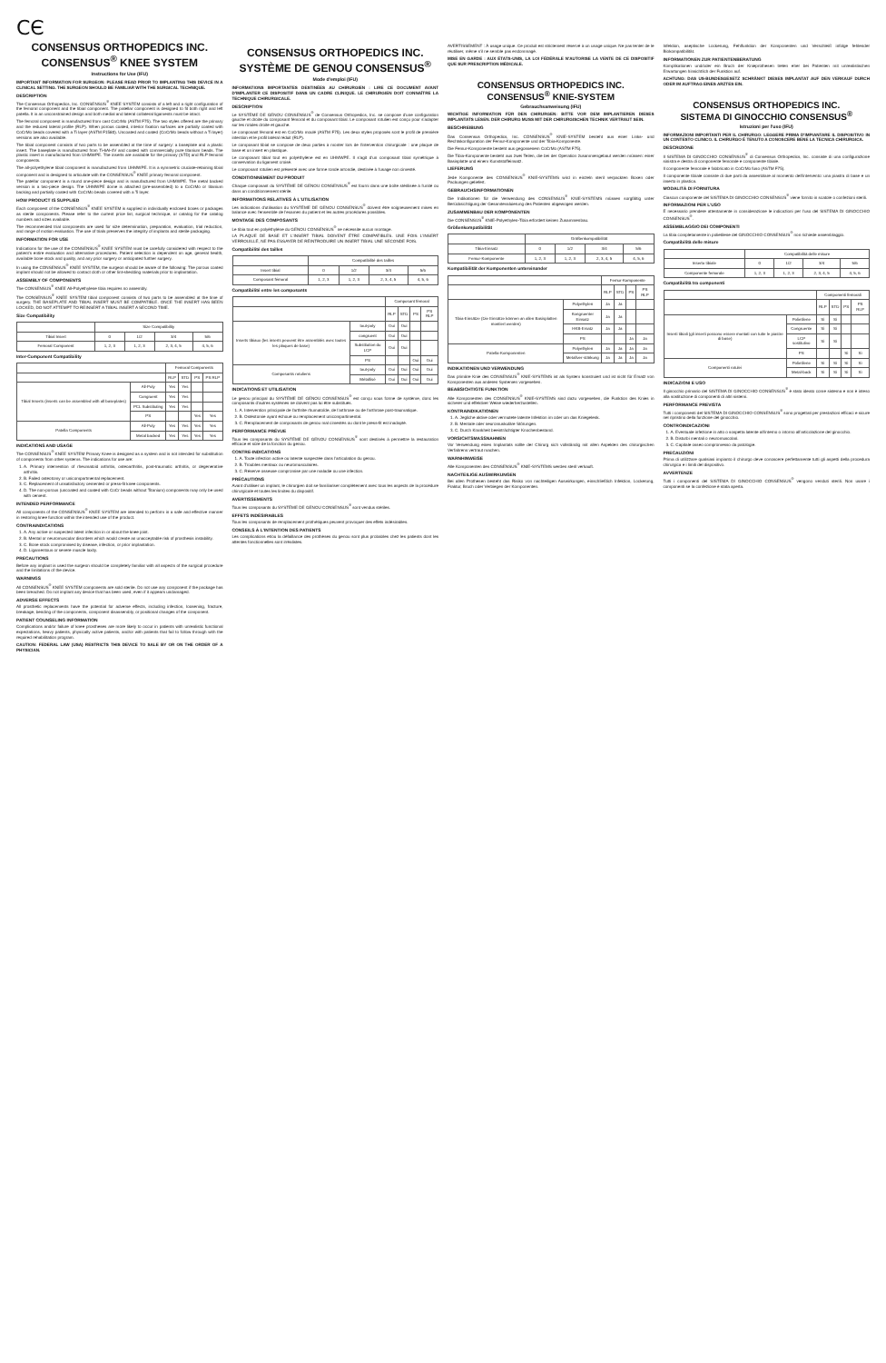CЄ
CONSENSUS ORTHOPEDICS INC.
CONSENSUS<sup>®</sup> KNEE SYSTEM
Instructions for Use (IFU)
IMPORTANT INFORMATION FOR SURGEON: PLEASE READ PRIOR TO IMPLANTING THIS DEVICE IN A CLINICAL SETTING. THE SURGEON SHOULD BE FAMILIAR WITH THE SURGICAL TECHNIQUE.
DESCRIPTION
The Consensus Orthopedics, Inc. CONSENSUS<sup>®</sup> KNEE SYSTEM consists of a left and a right configuration of the femoral component and the tibial component. The patellar component is designed to fit both right and left patella. It is an unconstrained design and both medial and lateral collateral ligaments must be intact.
The femoral component is manufactured from cast CoCrMo (ASTM F75). The two styles offered are the primary and the reduced lateral profile (RLP). When porous coated, interior fixation surfaces are partially coated with CoCrMo beads covered with a Ti layer (ASTM F1580). Uncoated and coated (CoCrMo beads without a Ti layer) versions are also available.
The tibial component consists of two parts to be assembled at the time of surgery: a baseplate and a plastic insert. The baseplate is manufactured from Ti-6Al-4V and coated with commercially pure titanium beads. The plastic insert is manufactured from UHMWPE. The inserts are available for the primary (STD) and RLP femoral components.
The all-polyethylene tibial component is manufactured from UHMWPE. It is a symmetric cruciate-retaining tibial component and is designed to articulate with the CONSENSUS<sup>®</sup> KNEE primary femoral component.
The patellar component is a round one-piece design and is manufactured from UHMWPE. The metal backed version is a two-piece design. The UHMWPE dome is attached (pre-assembled) to a CoCrMo or titanium backing and partially coated with CoCrMo beads covered with a Ti layer.
HOW PRODUCT IS SUPPLIED
Each component of the CONSENSUS<sup>®</sup> KNEE SYSTEM is supplied in individually enclosed boxes or packages as sterile components. Please refer to the current price list, surgical technique, or catalog for the catalog numbers and sizes available.
The recommended trial components are used for size determination, preparation, evaluation, trial reduction, and range of motion evaluation. The use of trials preserves the integrity of implants and sterile packaging.
INFORMATION FOR USE
Indications for the use of the CONSENSUS<sup>®</sup> KNEE SYSTEM must be carefully considered with respect to the patient's entire evaluation and alternative procedures. Patient selection is dependent on age, general health, available bone stock and quality, and any prior surgery or anticipated further surgery.
In using the CONSENSUS<sup>®</sup> KNEE SYSTEM, the surgeon should be aware of the following: The porous coated implant should not be allowed to contact cloth or other lint-shedding materials prior to implantation.
ASSEMBLY OF COMPONENTS
The CONSENSUS<sup>®</sup> KNEE All-Polyethylene tibia requires no assembly.
The CONSENSUS<sup>®</sup> KNEE SYSTEM tibial component consists of two parts to be assembled at the time of surgery. THE BASEPLATE AND TIBIAL INSERT MUST BE COMPATIBLE. ONCE THE INSERT HAS BEEN LOCKED, DO NOT ATTEMPT TO REINSERT A TIBIAL INSERT A SECOND TIME.
Size Compatibility
| | Size Compatibility | | | |
| --- | --- | --- | --- | --- |
| Tibial Insert | 0 | 1/2 | 3/4 | 5/6 |
| Femoral Component | 1, 2, 3 | 1, 2, 3 | 2, 3, 4, 5 | 4, 5, 6 |
Inter-Component Compatibility
| | | Femoral Components | | | |
| --- | --- | --- | --- | --- | --- |
| | | RLP | STD | PS | PS RLP |
| Tibial Inserts (inserts can be assembled with all baseplates) | All-Poly | Yes | Yes | | |
| | Congruent | Yes | Yes | | |
| | PCL Substituting | Yes | Yes | | |
| | PS | | | Yes | Yes |
| Patella Components | All-Poly | Yes | Yes | Yes | Yes |
| | Metal backed | Yes | Yes | Yes | Yes |
INDICATIONS AND USAGE
The CONSENSUS<sup>®</sup> KNEE SYSTEM Primary Knee is designed as a system and is not intended for substitution of components from other systems. The indications for use are:
1. A. Primary intervention of rheumatoid arthritis, osteoarthritis, post-traumatic arthritis, or degenerative arthritis.
2. B. Failed osteotomy or unicompartmental replacement.
3. C. Replacement of unsatisfactory cemented or press-fit knee components.
4. D. The non-porous (uncoated and coated with CoCr beads without Titanium) components may only be used with cement.
INTENDED PERFORMANCE
All components of the CONSENSUS<sup>®</sup> KNEE SYSTEM are intended to perform in a safe and effective manner in restoring knee function within the intended use of the product.
CONTRAINDICATIONS
1. A. Any active or suspected latent infection in or about the knee joint.
2. B. Mental or neuromuscular disorders which would create an unacceptable risk of prosthesis instability.
3. C. Bone stock compromised by disease, infection, or prior implantation.
4. D. Ligamentous or severe muscle laxity.
PRECAUTIONS
Before any implant is used the surgeon should be completely familiar with all aspects of the surgical procedure and the limitations of the device.
WARNINGS
All CONSENSUS<sup>®</sup> KNEE SYSTEM components are sold sterile. Do not use any component if the package has been breached. Do not implant any device that has been used, even if it appears undamaged.
ADVERSE EFFECTS
All prosthetic replacements have the potential for adverse effects, including infection, loosening, fracture, breakage, bending of the components, component disassembly, or positional changes of the component.
PATIENT COUNSELING INFORMATION
Complications and/or failure of knee prostheses are more likely to occur in patients with unrealistic functional expectations, heavy patients, physically active patients, and/or with patients that fail to follow through with the required rehabilitation program.
CAUTION: FEDERAL LAW (USA) RESTRICTS THIS DEVICE TO SALE BY OR ON THE ORDER OF A PHYSICIAN.
CONSENSUS ORTHOPEDICS INC.
SYSTÈME DE GENOU CONSENSUS<sup>®</sup>
Mode d'emploi (IFU)
INFORMATIONS IMPORTANTES DESTINÉES AU CHIRURGIEN : LIRE CE DOCUMENT AVANT D'IMPLANTER CE DISPOSITIF DANS UN CADRE CLINIQUE. LE CHIRURGIEN DOIT CONNAÎTRE LA TECHNIQUE CHIRURGICALE.
DESCRIPTION
Le SYSTÈME DE GENOU CONSENSUS<sup>®</sup> de Consensus Orthopedics, Inc. se compose d'une configuration gauche et droite du composant fémoral et du composant tibial. Le composant rotulien est conçu pour s'adapter sur les rotules droite et gauche.
Le composant fémoral est en CoCrMo moulé (ASTM F75). Les deux styles proposés sont le profil de première intention et le profil latéral réduit (RLP).
Le composant tibial se compose de deux parties à monter lors de l'intervention chirurgicale : une plaque de base et un insert en plastique.
Le composant tibial tout en polyéthylène est en UHMWPE. Il s'agit d'un composant tibial symétrique à conservation du ligament croisé.
Le composant rotulien est présenté avec une forme ronde arrondie, destinée à l'usage non cimenté.
CONDITIONNEMENT DU PRODUIT
Chaque composant du SYSTÈME DE GENOU CONSENSUS<sup>®</sup> est fourni dans une boîte stérilisée à l'unité ou dans un conditionnement stérile.
INFORMATIONS RELATIVES À L'UTILISATION
Les indications d'utilisation du SYSTÈME DE GENOU CONSENSUS<sup>®</sup> doivent être soigneusement mises en balance avec l'ensemble de l'examen du patient et les autres procédures possibles.
MONTAGE DES COMPOSANTS
Le tibia tout en polyéthylène du GENOU CONSENSUS<sup>®</sup> ne nécessite aucun montage.
LA PLAQUE DE BASE ET L'INSERT TIBIAL DOIVENT ÊTRE COMPATIBLES. UNE FOIS L'INSERT VERROUILLÉ, NE PAS ESSAYER DE RÉINTRODUIRE UN INSERT TIBIAL UNE SECONDE FOIS.
Compatibilité des tailles
| | Compatibilité des tailles | | | |
| --- | --- | --- | --- | --- |
| Insert tibial | 0 | 1/2 | 3/4 | 5/6 |
| Composant fémoral | 1, 2, 3 | 1, 2, 3 | 2, 3, 4, 5 | 4, 5, 6 |
Compatibilité entre les composants
| | | Composant fémoral | | | |
| --- | --- | --- | --- | --- | --- |
| | | RLP | STD | PS | PS RLP |
| Inserts tibiaux (les inserts peuvent être assemblés avec toutes les plaques de base) | tout-poly | Oui | Oui | | |
| | congruent | Oui | Oui | | |
| | Substitution du LCP | Oui | Oui | | |
| | PS | | | Oui | Oui |
| Composants rotuliens | tout-poly | Oui | Oui | Oui | Oui |
| | Métallisé | Oui | Oui | Oui | Oui |
INDICATIONS ET UTILISATION
Le genou principal du SYSTÈME DE GENOU CONSENSUS<sup>®</sup> est conçu sous forme de système, donc les composants d'autres systèmes ne doivent pas lui être substitués.
1. A. Intervention principale de l'arthrite rhumatoïde, de l'arthrose ou de l'arthrose post-traumatique.
2. B. Ostéotomie ayant échoué ou remplacement unicompartimental.
3. C. Remplacement de composants de genou mal cimentés ou dont le press-fit est inadapté.
PERFORMANCE PRÉVUE
Tous les composants du SYSTÈME DE GENOU CONSENSUS<sup>®</sup> sont destinés à permettre la restauration efficace et sûre de la fonction du genou.
CONTRE-INDICATIONS
1. A. Toute infection active ou latente suspectée dans l'articulation du genou.
2. B. Troubles mentaux ou neuromusculaires.
3. C. Réserve osseuse compromise par une maladie ou une infection.
PRÉCAUTIONS
Avant d'utiliser un implant, le chirurgien doit se familiariser complètement avec tous les aspects de la procédure chirurgicale et toutes les limites du dispositif.
AVERTISSEMENTS
Tous les composants du SYSTÈME DE GENOU CONSENSUS<sup>®</sup> sont vendus stériles.
EFFETS INDÉSIRABLES
Tous les composants de remplacement prothétiques peuvent provoquer des effets indésirables.
CONSEILS À L'INTENTION DES PATIENTS
Les complications et/ou la défaillance des prothèses du genou sont plus probables chez les patients dont les attentes fonctionnelles sont irréalistes.
AVERTISSEMENT : À usage unique. Ce produit est strictement réservé à un usage unique. Ne pas tenter de le réutiliser, même s'il ne semble pas endommagé.
MISE EN GARDE : AUX ÉTATS-UNIS, LA LOI FÉDÉRALE N'AUTORISE LA VENTE DE CE DISPOSITIF QUE SUR PRESCRIPTION MÉDICALE.
CONSENSUS ORTHOPEDICS INC.
CONSENSUS<sup>®</sup> KNIE-SYSTEM
Gebrauchsanweisung (IFU)
WICHTIGE INFORMATION FÜR DEN CHIRURGEN: BITTE VOR DEM IMPLANTIEREN DIESES IMPLANTATS LESEN. DER CHIRURG MUSS MIT DER CHIRURGISCHEN TECHNIK VERTRAUT SEIN.
BESCHREIBUNG
Das Consensus Orthopedics, Inc. CONSENSUS<sup>®</sup> KNIE-SYSTEM besteht aus einer Links- und Rechtskonfiguration der Femur-Komponente und der Tibia-Komponente.
Die Femur-Komponente besteht aus gegossenem CoCrMo (ASTM F75).
Die Tibia-Komponente besteht aus zwei Teilen, die bei der Operation zusammengebaut werden müssen: einer Basisplatte und einem Kunststoffeinsatz.
LIEFERUNG
Jede Komponente des CONSENSUS<sup>®</sup> KNIE-SYSTEMS wird in einzeln steril verpackten Boxen oder Packungen geliefert.
GEBRAUCHSINFORMATIONEN
Die Indikationen für die Verwendung des CONSENSUS<sup>®</sup> KNIE-SYSTEMS müssen sorgfältig unter Berücksichtigung der Gesamtevaluierung des Patienten abgewogen werden.
ZUSAMMENBAU DER KOMPONENTEN
Die CONSENSUS<sup>®</sup> KNIE-Polyethylen-Tibia erfordert keinen Zusammenbau.
Größenkompatibilität
| | Größenkompatibilität | | | |
| --- | --- | --- | --- | --- |
| Tibia-Einsatz | 0 | 1/2 | 3/4 | 5/6 |
| Femur-Komponente | 1, 2, 3 | 1, 2, 3 | 2, 3, 4, 5 | 4, 5, 6 |
Kompatibilität der Komponenten untereinander
| | | Femur-Komponente | | | |
| --- | --- | --- | --- | --- | --- |
| | | RLP | STD | PS | PS RLP |
| Tibia-Einsätze (Die Einsätze können an allen Basisplatten montiert werden) | Polyethylen | Ja | Ja | | |
| | Kongruenter Einsatz | Ja | Ja | | |
| | HKB-Ersatz | Ja | Ja | | |
| | PS | | | Ja | Ja |
| Patella-Komponenten | Polyethylen | Ja | Ja | Ja | Ja |
| | Metallver-stärkung | Ja | Ja | Ja | Ja |
INDIKATIONEN UND VERWENDUNG
Das primäre Knie des CONSENSUS<sup>®</sup> KNIE-SYSTEMS ist als System konstruiert und ist nicht für Ersatz von Komponenten aus anderen Systemen vorgesehen.
BEABSICHTIGTE FUNKTION
Alle Komponenten des CONSENSUS<sup>®</sup> KNIE-SYSTEMS sind dazu vorgesehen, die Funktion des Knies in sicherer und effektiver Weise wiederherzustellen.
KONTRAINDIKATIONEN
1. A. Jegliche aktive oder vermutete latente Infektion im oder um das Kniegelenk.
2. B. Mentale oder neuromuskuläre Störungen.
3. C. Durch Krankheit beeinträchtigter Knochenbestand.
VORSICHTSMASSNAHMEN
Vor Verwendung eines Implantats sollte der Chirurg sich vollständig mit allen Aspekten des chirurgischen Verfahrens vertraut machen.
WARNHINWEISE
Alle Komponenten des CONSENSUS<sup>®</sup> KNIE-SYSTEMS werden steril verkauft.
NACHTEILIGE AUSWIRKUNGEN
Bei allen Prothesen besteht das Risiko von nachteiligen Auswirkungen, einschließlich Infektion, Lockerung, Fraktur, Bruch oder Verbiegen der Komponenten.
Infektion, aseptische Lockerung, Fehlfunktion der Komponenten und Verschleiß infolge fehlender Biokompatibilität.
INFORMATIONEN ZUR PATIENTENBERATUNG
Komplikationen und/oder ein Bruch der Knieprothesen treten eher bei Patienten mit unrealistischen Erwartungen hinsichtlich der Funktion auf.
ACHTUNG: DAS US-BUNDESGESETZ SCHRÄNKT DIESES IMPLANTAT AUF DEN VERKAUF DURCH ODER IM AUFTRAG EINES ARZTES EIN.
CONSENSUS ORTHOPEDICS INC.
SISTEMA DI GINOCCHIO CONSENSUS<sup>®</sup>
Istruzioni per l'uso (IFU)
INFORMAZIONI IMPORTANTI PER IL CHIRURGO: LEGGERE PRIMA D'IMPIANTARE IL DISPOSITIVO IN UN CONTESTO CLINICO. IL CHIRURGO È TENUTO A CONOSCERE BENE LA TECNICA CHIRURGICA.
DESCRIZIONE
Il SISTEMA DI GINOCCHIO CONSENSUS<sup>®</sup> di Consensus Orthopedics, Inc. consiste di una configurazione sinistra e destra di componente femorale e componente tibiale.
Il componente femorale è fabbricato in CoCrMo fuso (ASTM F75).
Il componente tibiale consiste di due parti da assemblare al momento dell'intervento: una piastra di base e un inserto in plastica.
MODALITÀ DI FORNITURA
Ciascun componente del SISTEMA DI GINOCCHIO CONSENSUS<sup>®</sup> viene fornito in scatole o confezioni sterili.
INFORMAZIONI PER L'USO
È necessario prendere attentamente in considerazione le indicazioni per l'uso del SISTEMA DI GINOCCHIO CONSENSUS<sup>®</sup>.
ASSEMBLAGGIO DEI COMPONENTI
La tibia completamente in polietilene del GINOCCHIO CONSENSUS<sup>®</sup> non richiede assemblaggio.
Compatibilità delle misure
| | Compatibilità delle misure | | | |
| --- | --- | --- | --- | --- |
| Inserto tibiale | 0 | 1/2 | 3/4 | 5/6 |
| Componente femorale | 1, 2, 3 | 1, 2, 3 | 2, 3, 4, 5 | 4, 5, 6 |
Compatibilità tra componenti
| | | Componenti femorali | | | |
| --- | --- | --- | --- | --- | --- |
| | | RLP | STD | PS | PS RLP |
| Inserti tibiali (gli inserti possono essere montati con tutte le piastre di base) | Polietilene | Sì | Sì | | |
| | Congruente | Sì | Sì | | |
| | LCP sostitutivo | Sì | Sì | | |
| | PS | | | Sì | Sì |
| Componenti rotulei | Polietilene | Sì | Sì | Sì | Sì |
| | Metal-back | Sì | Sì | Sì | Sì |
INDICAZIONI E USO
Il ginocchio primario del SISTEMA DI GINOCCHIO CONSENSUS<sup>®</sup> è stato ideato come sistema e non è inteso alla sostituzione di componenti di altri sistemi.
PERFORMANCE PREVISTA
Tutti i componenti del SISTEMA DI GINOCCHIO CONSENSUS<sup>®</sup> sono progettati per prestazioni efficaci e sicure nel ripristino della funzione del ginocchio.
CONTROINDICAZIONI
1. A. Eventuale infezione in atto o sospetta latente all'interno o intorno all'articolazione del ginocchio.
2. B. Disturbi mentali o neuromuscolari.
3. C. Capitale osseo compromesso da patologie.
PRECAUZIONI
Prima di utilizzare qualsiasi impianto il chirurgo deve conoscere perfettamente tutti gli aspetti della procedura chirurgica e i limiti del dispositivo.
AVVERTENZE
Tutti i componenti del SISTEMA DI GINOCCHIO CONSENSUS<sup>®</sup> vengono venduti sterili. Non usare i componenti se la confezione è stata aperta.